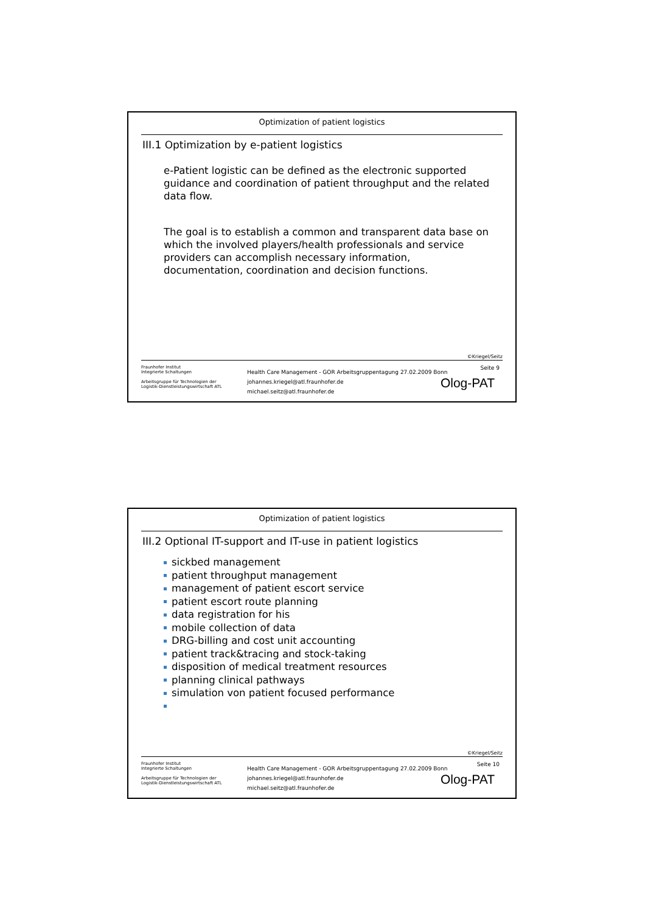Optimization of patient logistics
III.1 Optimization by e-patient logistics
e-Patient logistic can be defined as the electronic supported guidance and coordination of patient throughput and the related data flow.
The goal is to establish a common and transparent data base on which the involved players/health professionals and service providers can accomplish necessary information, documentation, coordination and decision functions.
©Kriegel/Seitz
Fraunhofer Institut
Integrierte Schaltungen
Arbeitsgruppe für Technologien der
Logistik-Dienstleistungswirtschaft ATL
Health Care Management - GOR Arbeitsgruppentagung 27.02.2009 Bonn
johannes.kriegel@atl.fraunhofer.de
michael.seitz@atl.fraunhofer.de
Seite 9
Olog-PAT
Optimization of patient logistics
III.2 Optional IT-support and IT-use in patient logistics
sickbed management
patient throughput management
management of patient escort service
patient escort route planning
data registration for his
mobile collection of data
DRG-billing and cost unit accounting
patient track&tracing and stock-taking
disposition of medical treatment resources
planning clinical pathways
simulation von patient focused performance
©Kriegel/Seitz
Fraunhofer Institut
Integrierte Schaltungen
Arbeitsgruppe für Technologien der
Logistik-Dienstleistungswirtschaft ATL
Health Care Management - GOR Arbeitsgruppentagung 27.02.2009 Bonn
johannes.kriegel@atl.fraunhofer.de
michael.seitz@atl.fraunhofer.de
Seite 10
Olog-PAT